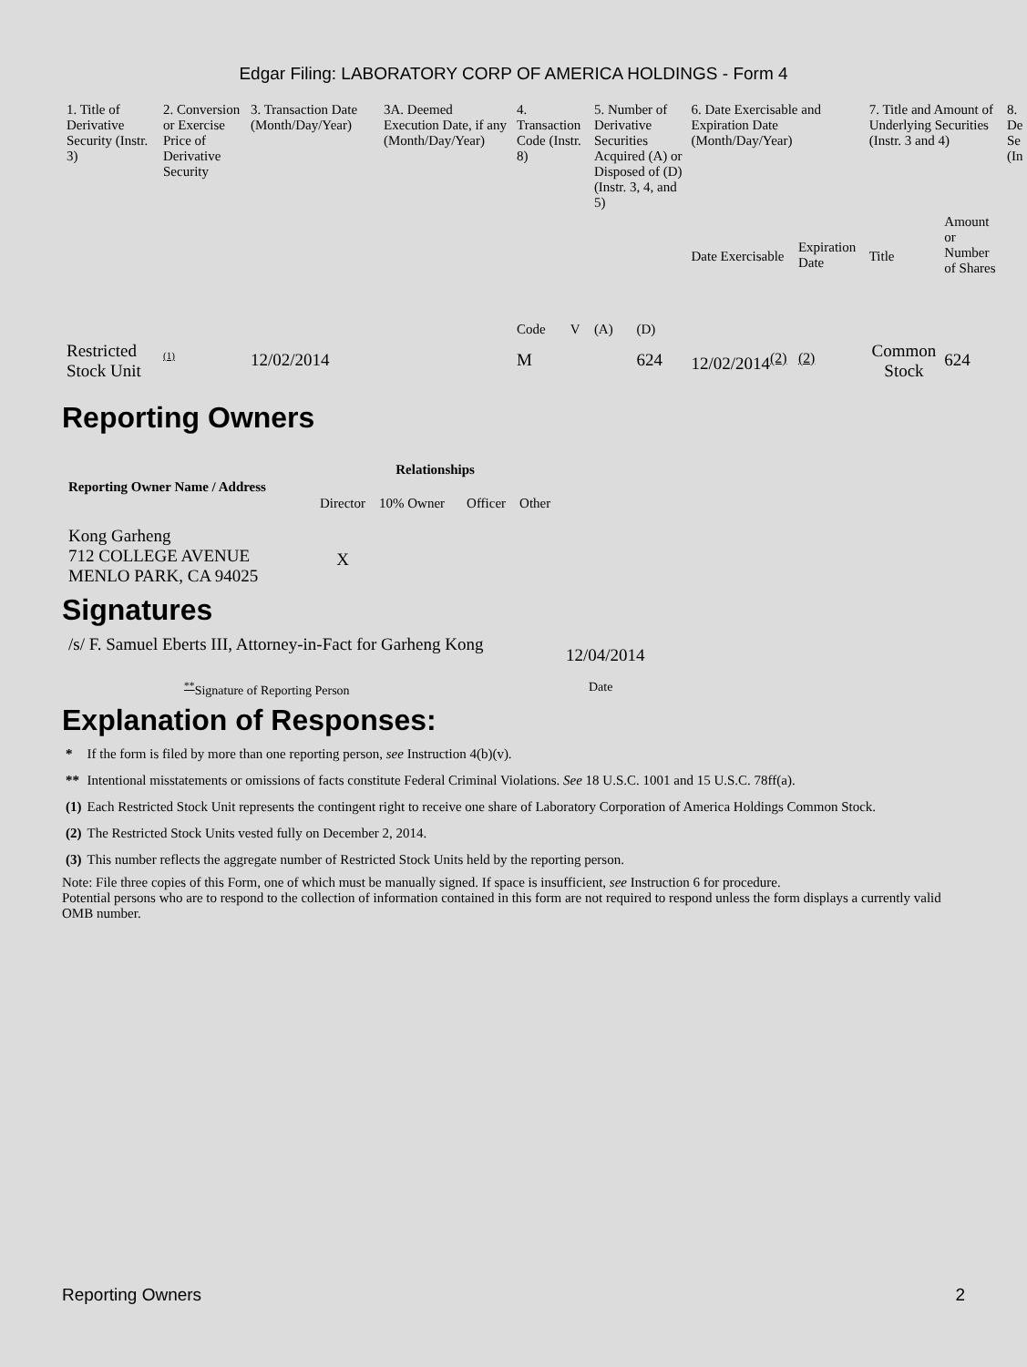Edgar Filing: LABORATORY CORP OF AMERICA HOLDINGS - Form 4
| 1. Title of Derivative Security (Instr. 3) | 2. Conversion or Exercise Price of Derivative Security | 3. Transaction Date (Month/Day/Year) | 3A. Deemed Execution Date, if any (Month/Day/Year) | 4. Transaction Code (Instr. 8) | | 5. Number of Derivative Securities Acquired (A) or Disposed of (D) (Instr. 3, 4, and 5) | | 6. Date Exercisable and Expiration Date (Month/Day/Year) | | 7. Title and Amount of Underlying Securities (Instr. 3 and 4) | | 8. De Se (In |
| --- | --- | --- | --- | --- | --- | --- | --- | --- | --- | --- | --- | --- |
| | | | | Code | V | (A) | (D) | Date Exercisable | Expiration Date | Title | Amount or Number of Shares | |
| Restricted Stock Unit | (1) | 12/02/2014 | | M | | | 624 | 12/02/2014<sup>(2)</sup> | <sup>(2)</sup> | Common Stock | 624 | |
Reporting Owners
| Reporting Owner Name / Address | Relationships | | | |
| --- | --- | --- | --- | --- |
| | Director | 10% Owner | Officer | Other |
| Kong Garheng 712 COLLEGE AVENUE MENLO PARK, CA 94025 | X | | | |
Signatures
| /s/ F. Samuel Eberts III, Attorney-in-Fact for Garheng Kong | 12/04/2014 |
| <sup>**</sup> Signature of Reporting Person | Date |
Explanation of Responses:
| * | If the form is filed by more than one reporting person, see Instruction 4(b)(v). |
| ** | Intentional misstatements or omissions of facts constitute Federal Criminal Violations. See 18 U.S.C. 1001 and 15 U.S.C. 78ff(a). |
| (1) | Each Restricted Stock Unit represents the contingent right to receive one share of Laboratory Corporation of America Holdings Common Stock. |
| (2) | The Restricted Stock Units vested fully on December 2, 2014. |
| (3) | This number reflects the aggregate number of Restricted Stock Units held by the reporting person. |
Note: File three copies of this Form, one of which must be manually signed. If space is insufficient, see Instruction 6 for procedure.
Potential persons who are to respond to the collection of information contained in this form are not required to respond unless the form displays a currently valid OMB number.
Reporting Owners 2